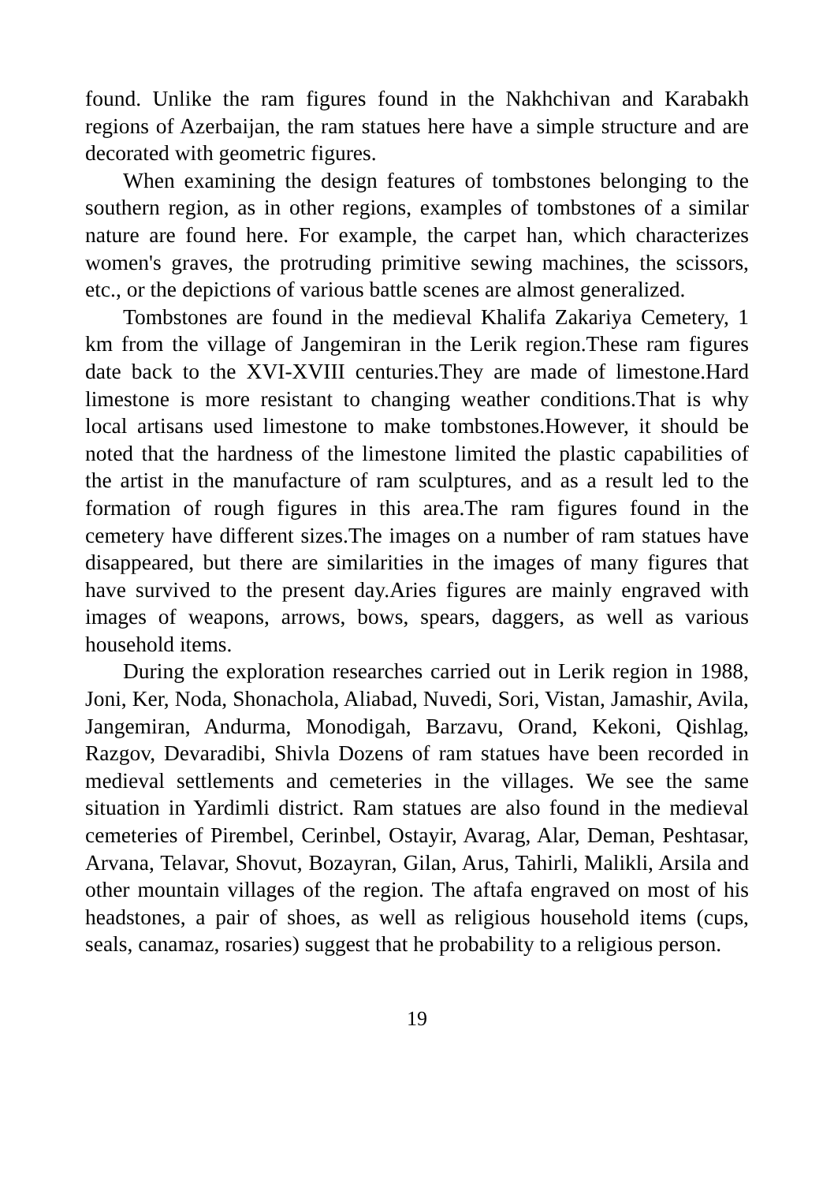found. Unlike the ram figures found in the Nakhchivan and Karabakh regions of Azerbaijan, the ram statues here have a simple structure and are decorated with geometric figures.
When examining the design features of tombstones belonging to the southern region, as in other regions, examples of tombstones of a similar nature are found here. For example, the carpet han, which characterizes women's graves, the protruding primitive sewing machines, the scissors, etc., or the depictions of various battle scenes are almost generalized.
Tombstones are found in the medieval Khalifa Zakariya Cemetery, 1 km from the village of Jangemiran in the Lerik region.These ram figures date back to the XVI-XVIII centuries.They are made of limestone.Hard limestone is more resistant to changing weather conditions.That is why local artisans used limestone to make tombstones.However, it should be noted that the hardness of the limestone limited the plastic capabilities of the artist in the manufacture of ram sculptures, and as a result led to the formation of rough figures in this area.The ram figures found in the cemetery have different sizes.The images on a number of ram statues have disappeared, but there are similarities in the images of many figures that have survived to the present day.Aries figures are mainly engraved with images of weapons, arrows, bows, spears, daggers, as well as various household items.
During the exploration researches carried out in Lerik region in 1988, Joni, Ker, Noda, Shonachola, Aliabad, Nuvedi, Sori, Vistan, Jamashir, Avila, Jangemiran, Andurma, Monodigah, Barzavu, Orand, Kekoni, Qishlag, Razgov, Devaradibi, Shivla Dozens of ram statues have been recorded in medieval settlements and cemeteries in the villages. We see the same situation in Yardimli district. Ram statues are also found in the medieval cemeteries of Pirembel, Cerinbel, Ostayir, Avarag, Alar, Deman, Peshtasar, Arvana, Telavar, Shovut, Bozayran, Gilan, Arus, Tahirli, Malikli, Arsila and other mountain villages of the region. The aftafa engraved on most of his headstones, a pair of shoes, as well as religious household items (cups, seals, canamaz, rosaries) suggest that he probability to a religious person.
19